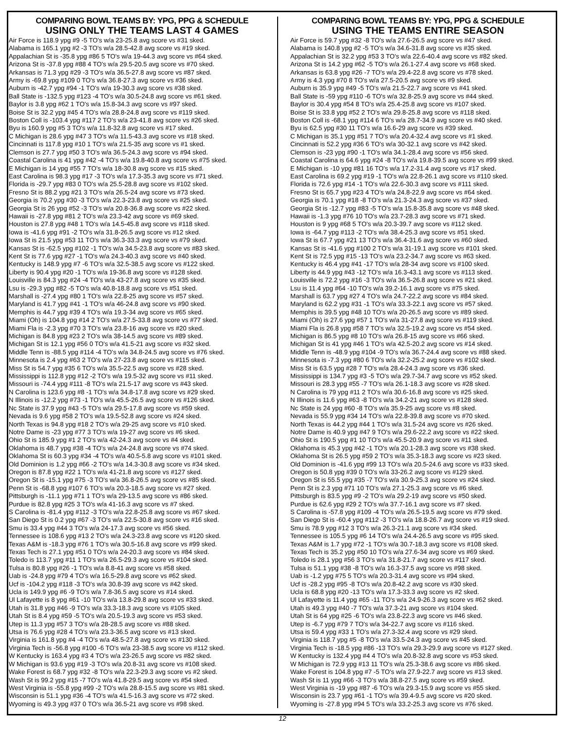COMPARING BOWL TEAMS BY: YPG, PPG & SCHEDULE
USING ONLY THE TEAMS LAST 4 GAMES
Air Force is 118.9 ypg #9 -5 TO's w/a 23-25.8 avg score vs #31 sked.
Alabama is 165.1 ypg #2 -3 TO's w/a 28.5-42.8 avg score vs #19 sked.
Appalachian St is -35.8 ypg #86 5 TO's w/a 19-44.3 avg score vs #64 sked.
Arizona St is -37.8 ypg #88 4 TO's w/a 29.5-20.5 avg score vs #70 sked.
Arkansas is 71.3 ypg #29 -3 TO's w/a 36.5-27.8 avg score vs #87 sked.
Army is -69.8 ypg #109 0 TO's w/a 36.8-27.3 avg score vs #36 sked.
Auburn is -42.7 ypg #94 -1 TO's w/a 19-30.3 avg score vs #38 sked.
Ball State is -132.5 ypg #123 -4 TO's w/a 30.5-24.8 avg score vs #61 sked.
Baylor is 3.8 ypg #62 1 TO's w/a 15.8-34.3 avg score vs #97 sked.
Boise St is 32.2 ypg #45 4 TO's w/a 28.8-24.8 avg score vs #119 sked.
Boston Coll is -103.4 ypg #117 2 TO's w/a 23-41.8 avg score vs #26 sked.
Byu is 160.9 ypg #5 3 TO's w/a 11.8-32.8 avg score vs #17 sked.
C Michigan is 28.6 ypg #47 3 TO's w/a 11.5-43.3 avg score vs #18 sked.
Cincinnati is 117.8 ypg #10 1 TO's w/a 21.5-35 avg score vs #1 sked.
Clemson is 27.7 ypg #50 3 TO's w/a 36.5-24.3 avg score vs #94 sked.
Coastal Carolina is 41 ypg #42 -4 TO's w/a 19.8-40.8 avg score vs #75 sked.
E Michigan is 14 ypg #55 7 TO's w/a 18-30.8 avg score vs #15 sked.
East Carolina is 98.3 ypg #17 -3 TO's w/a 17.3-35.3 avg score vs #71 sked.
Florida is -29.7 ypg #83 0 TO's w/a 25.5-28.8 avg score vs #102 sked.
Fresno St is 88.2 ypg #21 3 TO's w/a 26.5-24 avg score vs #73 sked.
Georgia is 70.2 ypg #30 -3 TO's w/a 22.3-23.8 avg score vs #25 sked.
Georgia St is 26 ypg #52 -3 TO's w/a 20.8-36.8 avg score vs #22 sked.
Hawaii is -27.8 ypg #81 2 TO's w/a 23.3-42 avg score vs #69 sked.
Houston is 27.8 ypg #48 1 TO's w/a 14.5-45.8 avg score vs #118 sked.
Iowa is -41.6 ypg #91 -2 TO's w/a 31.8-26.5 avg score vs #12 sked.
Iowa St is 21.5 ypg #53 11 TO's w/a 36.3-33.3 avg score vs #79 sked.
Kansas St is -62.5 ypg #102 -1 TO's w/a 34.5-23.8 avg score vs #83 sked.
Kent St is 77.6 ypg #27 -1 TO's w/a 24.3-40.3 avg score vs #40 sked.
Kentucky is 148.9 ypg #7 -6 TO's w/a 32.5-38.5 avg score vs #122 sked.
Liberty is 90.4 ypg #20 -1 TO's w/a 19-36.8 avg score vs #128 sked.
Louisville is 84.3 ypg #24 -4 TO's w/a 43-27.8 avg score vs #35 sked.
Lsu is -29.3 ypg #82 -5 TO's w/a 40.8-18.8 avg score vs #51 sked.
Marshall is -27.4 ypg #80 1 TO's w/a 22.8-25 avg score vs #57 sked.
Maryland is 41.7 ypg #41 -1 TO's w/a 46-24.8 avg score vs #90 sked.
Memphis is 44.7 ypg #39 4 TO's w/a 19.3-34 avg score vs #65 sked.
Miami (Oh) is 104.8 ypg #14 2 TO's w/a 27.5-33.8 avg score vs #77 sked.
Miami Fla is -2.3 ypg #70 3 TO's w/a 23.8-16 avg score vs #20 sked.
Michigan is 84.8 ypg #23 2 TO's w/a 38-14.5 avg score vs #89 sked.
Michigan St is 12.1 ypg #56 0 TO's w/a 41.5-21 avg score vs #32 sked.
Middle Tenn is -88.5 ypg #114 -4 TO's w/a 34.8-24.5 avg score vs #76 sked.
Minnesota is 2.4 ypg #63 2 TO's w/a 27-23.8 avg score vs #115 sked.
Miss St is 54.7 ypg #35 6 TO's w/a 35.5-22.5 avg score vs #28 sked.
Mississippi is 112.8 ypg #12 -2 TO's w/a 19.5-32 avg score vs #11 sked.
Missouri is -74.4 ypg #111 -8 TO's w/a 21.5-17 avg score vs #43 sked.
N Carolina is 123.6 ypg #8 -1 TO's w/a 34.8-17.8 avg score vs #29 sked.
N Illinois is -12.2 ypg #73 -1 TO's w/a 45.5-26.5 avg score vs #126 sked.
Nc State is 37.9 ypg #43 -5 TO's w/a 29.5-17.8 avg score vs #59 sked.
Nevada is 9.6 ypg #58 2 TO's w/a 19.5-52.8 avg score vs #24 sked.
North Texas is 94.8 ypg #18 2 TO's w/a 29-25 avg score vs #10 sked.
Notre Dame is -23 ypg #77 3 TO's w/a 19-27 avg score vs #6 sked.
Ohio St is 185.9 ypg #1 2 TO's w/a 42-24.3 avg score vs #4 sked.
Oklahoma is 48.7 ypg #38 -4 TO's w/a 24-24.8 avg score vs #74 sked.
Oklahoma St is 60.3 ypg #34 -4 TO's w/a 40.5-5.8 avg score vs #101 sked.
Old Dominion is 1.2 ypg #66 -2 TO's w/a 14.3-30.8 avg score vs #34 sked.
Oregon is 87.8 ypg #22 1 TO's w/a 41-21.8 avg score vs #127 sked.
Oregon St is -15.1 ypg #75 -3 TO's w/a 36.8-26.5 avg score vs #85 sked.
Penn St is -68.8 ypg #107 6 TO's w/a 20.3-18.5 avg score vs #27 sked.
Pittsburgh is -11.1 ypg #71 1 TO's w/a 29-13.5 avg score vs #86 sked.
Purdue is 82.8 ypg #25 3 TO's w/a 41-16.3 avg score vs #7 sked.
S Carolina is -81.4 ypg #112 -3 TO's w/a 22.8-25.8 avg score vs #67 sked.
San Diego St is 0.2 ypg #67 -3 TO's w/a 22.5-30.8 avg score vs #16 sked.
Smu is 33.4 ypg #44 3 TO's w/a 24-17.3 avg score vs #56 sked.
Tennessee is 108.6 ypg #13 2 TO's w/a 24.3-23.8 avg score vs #120 sked.
Texas A&M is -18.3 ypg #76 1 TO's w/a 30.5-16.8 avg score vs #99 sked.
Texas Tech is 27.1 ypg #51 0 TO's w/a 24-20.3 avg score vs #84 sked.
Toledo is 113.7 ypg #11 1 TO's w/a 26.5-29.3 avg score vs #104 sked.
Tulsa is 80.8 ypg #26 -1 TO's w/a 8.8-41 avg score vs #58 sked.
Uab is -24.8 ypg #79 4 TO's w/a 16.5-29.8 avg score vs #62 sked.
Ucf is -104.2 ypg #118 -3 TO's w/a 30.8-39 avg score vs #42 sked.
Ucla is 149.9 ypg #6 -9 TO's w/a 7.8-36.5 avg score vs #14 sked.
Ul Lafayette is 8 ypg #61 -10 TO's w/a 13.8-29.8 avg score vs #33 sked.
Utah is 31.8 ypg #46 -9 TO's w/a 33.3-18.3 avg score vs #105 sked.
Utah St is 8.4 ypg #59 -5 TO's w/a 20.5-19.3 avg score vs #53 sked.
Utep is 11.3 ypg #57 3 TO's w/a 28-28.5 avg score vs #88 sked.
Utsa is 76.6 ypg #28 4 TO's w/a 23.3-36.5 avg score vs #13 sked.
Virginia is 161.8 ypg #4 -4 TO's w/a 48.5-27.8 avg score vs #130 sked.
Virginia Tech is -56.8 ypg #100 -6 TO's w/a 23-38.5 avg score vs #112 sked.
W Kentucky is 163.4 ypg #3 4 TO's w/a 23-26.5 avg score vs #82 sked.
W Michigan is 93.6 ypg #19 -3 TO's w/a 20.8-31 avg score vs #108 sked.
Wake Forest is 68.7 ypg #32 -8 TO's w/a 22.3-29.3 avg score vs #2 sked.
Wash St is 99.2 ypg #15 -7 TO's w/a 41.8-29.5 avg score vs #54 sked.
West Virginia is -55.8 ypg #99 -2 TO's w/a 28.8-15.5 avg score vs #81 sked.
Wisconsin is 51.1 ypg #36 -4 TO's w/a 41.5-16.3 avg score vs #72 sked.
Wyoming is 49.3 ypg #37 0 TO's w/a 36.5-21 avg score vs #98 sked.
COMPARING BOWL TEAMS BY: YPG, PPG & SCHEDULE
USING THE TEAMS ENTIRE SEASON
Air Force is 59.7 ypg #32 -8 TO's w/a 27.6-26.5 avg score vs #47 sked.
Alabama is 140.8 ypg #2 -5 TO's w/a 34.6-31.8 avg score vs #35 sked.
Appalachian St is 32.2 ypg #53 3 TO's w/a 22.6-40.4 avg score vs #82 sked.
Arizona St is 14.2 ypg #62 -5 TO's w/a 26.1-27.4 avg score vs #68 sked.
Arkansas is 63.8 ypg #26 -7 TO's w/a 29.4-22.8 avg score vs #78 sked.
Army is 4.3 ypg #70 8 TO's w/a 27.5-20.5 avg score vs #9 sked.
Auburn is 35.9 ypg #49 -5 TO's w/a 21.5-22.7 avg score vs #41 sked.
Ball State is -59 ypg #110 -6 TO's w/a 32.8-25.9 avg score vs #44 sked.
Baylor is 30.4 ypg #54 8 TO's w/a 25.4-25.8 avg score vs #107 sked.
Boise St is 33.8 ypg #52 2 TO's w/a 29.8-25.8 avg score vs #118 sked.
Boston Coll is -68.1 ypg #114 6 TO's w/a 28.7-34.9 avg score vs #40 sked.
Byu is 62.5 ypg #30 11 TO's w/a 16.6-29 avg score vs #39 sked.
C Michigan is 35.1 ypg #51 7 TO's w/a 20.4-32.4 avg score vs #1 sked.
Cincinnati is 52.2 ypg #36 6 TO's w/a 30-32.1 avg score vs #42 sked.
Clemson is -23 ypg #90 -1 TO's w/a 34.1-28.4 avg score vs #56 sked.
Coastal Carolina is 64.6 ypg #24 -8 TO's w/a 19.8-39.5 avg score vs #99 sked.
E Michigan is -10 ypg #81 16 TO's w/a 17.2-31.4 avg score vs #17 sked.
East Carolina is 69.2 ypg #19 -1 TO's w/a 22.8-26.1 avg score vs #110 sked.
Florida is 72.6 ypg #14 -1 TO's w/a 22.6-30.3 avg score vs #111 sked.
Fresno St is 65.7 ypg #23 4 TO's w/a 24.8-22.9 avg score vs #64 sked.
Georgia is 70.1 ypg #18 -8 TO's w/a 21.3-24.3 avg score vs #37 sked.
Georgia St is -12.7 ypg #83 -5 TO's w/a 15.8-35.8 avg score vs #48 sked.
Hawaii is -1.3 ypg #76 10 TO's w/a 23.7-28.3 avg score vs #71 sked.
Houston is 9 ypg #68 5 TO's w/a 20.3-39.7 avg score vs #112 sked.
Iowa is -64.7 ypg #113 -2 TO's w/a 38.4-25.3 avg score vs #51 sked.
Iowa St is 67.7 ypg #21 13 TO's w/a 36.4-31.6 avg score vs #60 sked.
Kansas St is -41.6 ypg #100 2 TO's w/a 31-19.1 avg score vs #101 sked.
Kent St is 72.5 ypg #15 -13 TO's w/a 23.2-34.7 avg score vs #63 sked.
Kentucky is 46.4 ypg #41 -17 TO's w/a 28-34 avg score vs #100 sked.
Liberty is 44.9 ypg #43 -12 TO's w/a 16.3-43.1 avg score vs #113 sked.
Louisville is 72.2 ypg #16 -3 TO's w/a 36.5-26.8 avg score vs #21 sked.
Lsu is 11.4 ypg #64 -10 TO's w/a 39.2-16.1 avg score vs #75 sked.
Marshall is 63.7 ypg #27 4 TO's w/a 24.7-22.2 avg score vs #84 sked.
Maryland is 62.2 ypg #31 -1 TO's w/a 33.3-22.1 avg score vs #57 sked.
Memphis is 39.5 ypg #48 10 TO's w/a 20-26.5 avg score vs #89 sked.
Miami (Oh) is 27.6 ypg #57 1 TO's w/a 31-27.8 avg score vs #119 sked.
Miami Fla is 26.8 ypg #58 7 TO's w/a 32.5-19.2 avg score vs #54 sked.
Michigan is 86.5 ypg #8 10 TO's w/a 26.8-15 avg score vs #66 sked.
Michigan St is 41 ypg #46 1 TO's w/a 42.5-20.2 avg score vs #14 sked.
Middle Tenn is -48.9 ypg #104 -9 TO's w/a 36.7-24.4 avg score vs #88 sked.
Minnesota is -7.3 ypg #80 6 TO's w/a 32.2-25.2 avg score vs #102 sked.
Miss St is 63.5 ypg #28 7 TO's w/a 28.4-24.3 avg score vs #36 sked.
Mississippi is 134.7 ypg #3 -5 TO's w/a 29.7-34.7 avg score vs #52 sked.
Missouri is 28.3 ypg #55 -7 TO's w/a 26.1-18.3 avg score vs #28 sked.
N Carolina is 79 ypg #11 2 TO's w/a 30.6-16.8 avg score vs #25 sked.
N Illinois is 11.6 ypg #63 -8 TO's w/a 34.2-21 avg score vs #128 sked.
Nc State is 24 ypg #60 -8 TO's w/a 35.9-25 avg score vs #8 sked.
Nevada is 55.9 ypg #34 14 TO's w/a 22.8-39.8 avg score vs #70 sked.
North Texas is 44.2 ypg #44 1 TO's w/a 31.5-24 avg score vs #26 sked.
Notre Dame is 40.9 ypg #47 9 TO's w/a 29.6-22.2 avg score vs #22 sked.
Ohio St is 190.5 ypg #1 10 TO's w/a 45.5-20.9 avg score vs #11 sked.
Oklahoma is 45.3 ypg #42 -1 TO's w/a 20.1-28.3 avg score vs #38 sked.
Oklahoma St is 26.5 ypg #59 2 TO's w/a 35.3-18.3 avg score vs #23 sked.
Old Dominion is -41.6 ypg #99 13 TO's w/a 20.5-24.6 avg score vs #33 sked.
Oregon is 50.8 ypg #39 0 TO's w/a 33-26.2 avg score vs #129 sked.
Oregon St is 55.5 ypg #35 -7 TO's w/a 30.9-25.3 avg score vs #24 sked.
Penn St is 2.3 ypg #71 10 TO's w/a 27.1-25.3 avg score vs #6 sked.
Pittsburgh is 83.5 ypg #9 -2 TO's w/a 29.2-19 avg score vs #50 sked.
Purdue is 62.6 ypg #29 2 TO's w/a 37.7-16.1 avg score vs #7 sked.
S Carolina is -57.8 ypg #109 -4 TO's w/a 26.5-19.5 avg score vs #79 sked.
San Diego St is -60.4 ypg #112 -3 TO's w/a 18.8-26.7 avg score vs #19 sked.
Smu is 78.9 ypg #12 3 TO's w/a 26.3-21.1 avg score vs #34 sked.
Tennessee is 105.5 ypg #6 14 TO's w/a 24.4-26.5 avg score vs #95 sked.
Texas A&M is 1.7 ypg #72 -1 TO's w/a 30.7-18.3 avg score vs #108 sked.
Texas Tech is 35.2 ypg #50 10 TO's w/a 27.6-34 avg score vs #69 sked.
Toledo is 28.1 ypg #56 3 TO's w/a 31.8-21.7 avg score vs #117 sked.
Tulsa is 51.1 ypg #38 -8 TO's w/a 16.3-37.5 avg score vs #98 sked.
Uab is -1.2 ypg #75 5 TO's w/a 20.3-31.4 avg score vs #94 sked.
Ucf is -28.2 ypg #95 -8 TO's w/a 20.8-42.2 avg score vs #30 sked.
Ucla is 68.8 ypg #20 -13 TO's w/a 17.3-33.3 avg score vs #2 sked.
Ul Lafayette is 11.4 ypg #65 -11 TO's w/a 24.9-26.3 avg score vs #62 sked.
Utah is 49.3 ypg #40 -7 TO's w/a 37.3-21 avg score vs #104 sked.
Utah St is 64 ypg #25 -6 TO's w/a 23.8-22.3 avg score vs #46 sked.
Utep is -6.7 ypg #79 7 TO's w/a 34-22.7 avg score vs #116 sked.
Utsa is 59.4 ypg #33 1 TO's w/a 27.3-32.4 avg score vs #29 sked.
Virginia is 118.7 ypg #5 -8 TO's w/a 33.5-24.3 avg score vs #45 sked.
Virginia Tech is -18.5 ypg #86 -13 TO's w/a 29.3-29.9 avg score vs #127 sked.
W Kentucky is 132.4 ypg #4 4 TO's w/a 20.8-32.8 avg score vs #53 sked.
W Michigan is 72.9 ypg #13 11 TO's w/a 25.3-38.6 avg score vs #86 sked.
Wake Forest is 104.8 ypg #7 -5 TO's w/a 27.9-22.7 avg score vs #13 sked.
Wash St is 11 ypg #66 -3 TO's w/a 38.8-27.5 avg score vs #59 sked.
West Virginia is -19 ypg #87 -6 TO's w/a 29.3-15.9 avg score vs #55 sked.
Wisconsin is 23.7 ypg #61 -1 TO's w/a 39.4-9.5 avg score vs #20 sked.
Wyoming is -27.8 ypg #94 5 TO's w/a 33.2-25.3 avg score vs #76 sked.
12